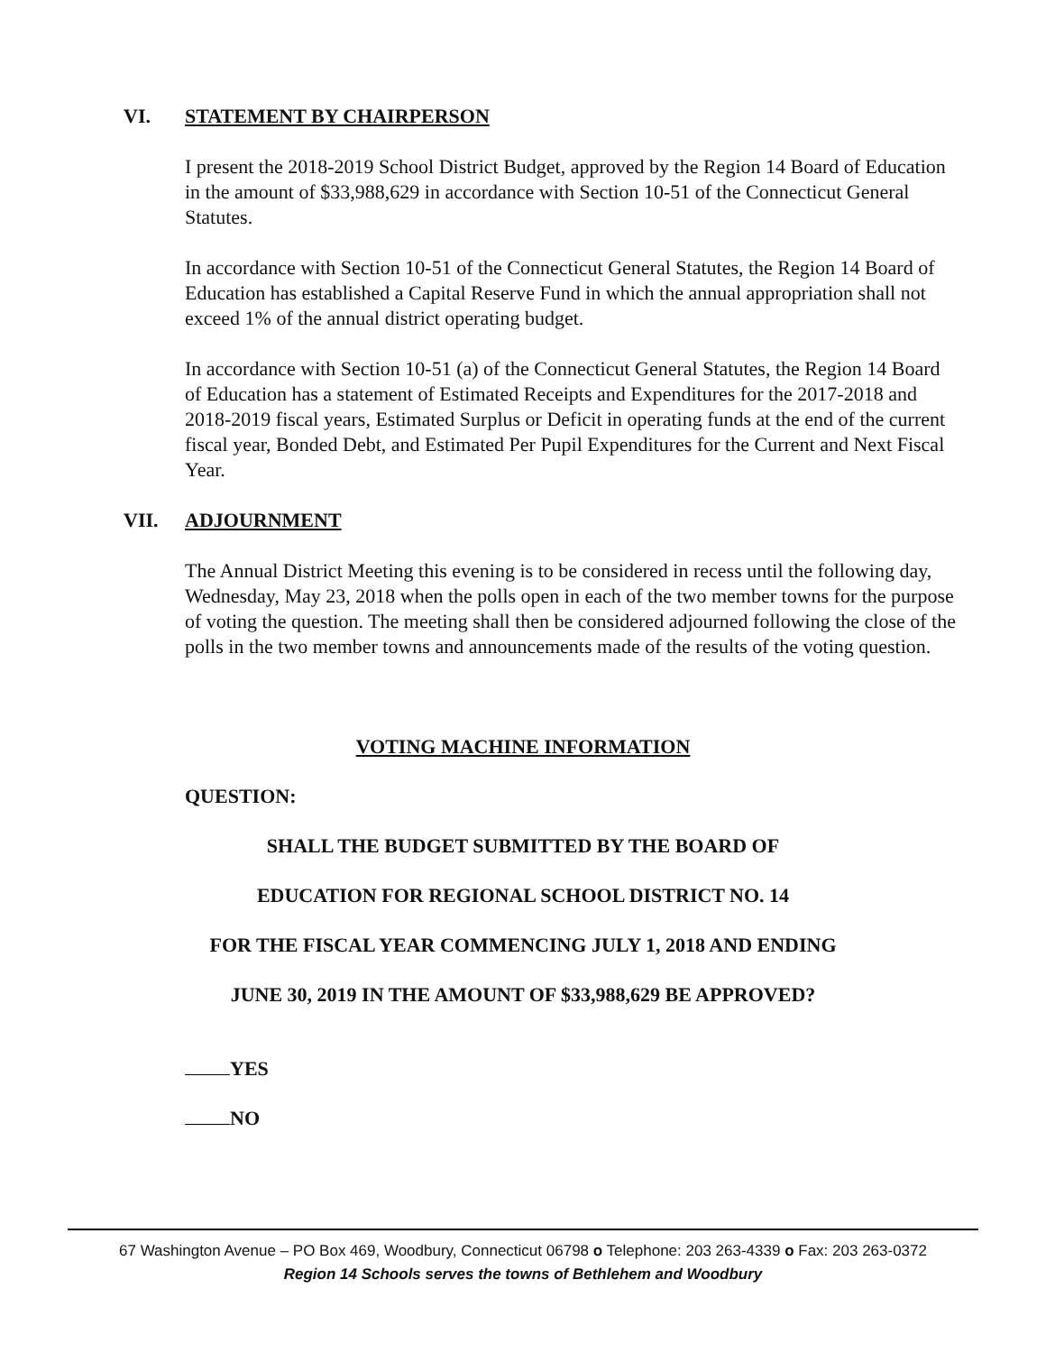VI. STATEMENT BY CHAIRPERSON
I present the 2018-2019 School District Budget, approved by the Region 14 Board of Education in the amount of $33,988,629 in accordance with Section 10-51 of the Connecticut General Statutes.
In accordance with Section 10-51 of the Connecticut General Statutes, the Region 14 Board of Education has established a Capital Reserve Fund in which the annual appropriation shall not exceed 1% of the annual district operating budget.
In accordance with Section 10-51 (a) of the Connecticut General Statutes, the Region 14 Board of Education has a statement of Estimated Receipts and Expenditures for the 2017-2018 and 2018-2019 fiscal years, Estimated Surplus or Deficit in operating funds at the end of the current fiscal year, Bonded Debt, and Estimated Per Pupil Expenditures for the Current and Next Fiscal Year.
VII. ADJOURNMENT
The Annual District Meeting this evening is to be considered in recess until the following day, Wednesday, May 23, 2018 when the polls open in each of the two member towns for the purpose of voting the question. The meeting shall then be considered adjourned following the close of the polls in the two member towns and announcements made of the results of the voting question.
VOTING MACHINE INFORMATION
QUESTION:
SHALL THE BUDGET SUBMITTED BY THE BOARD OF
EDUCATION FOR REGIONAL SCHOOL DISTRICT NO. 14
FOR THE FISCAL YEAR COMMENCING JULY 1, 2018 AND ENDING
JUNE 30, 2019 IN THE AMOUNT OF $33,988,629 BE APPROVED?
YES
NO
67 Washington Avenue – PO Box 469, Woodbury, Connecticut 06798 o Telephone: 203 263-4339 o Fax: 203 263-0372
Region 14 Schools serves the towns of Bethlehem and Woodbury